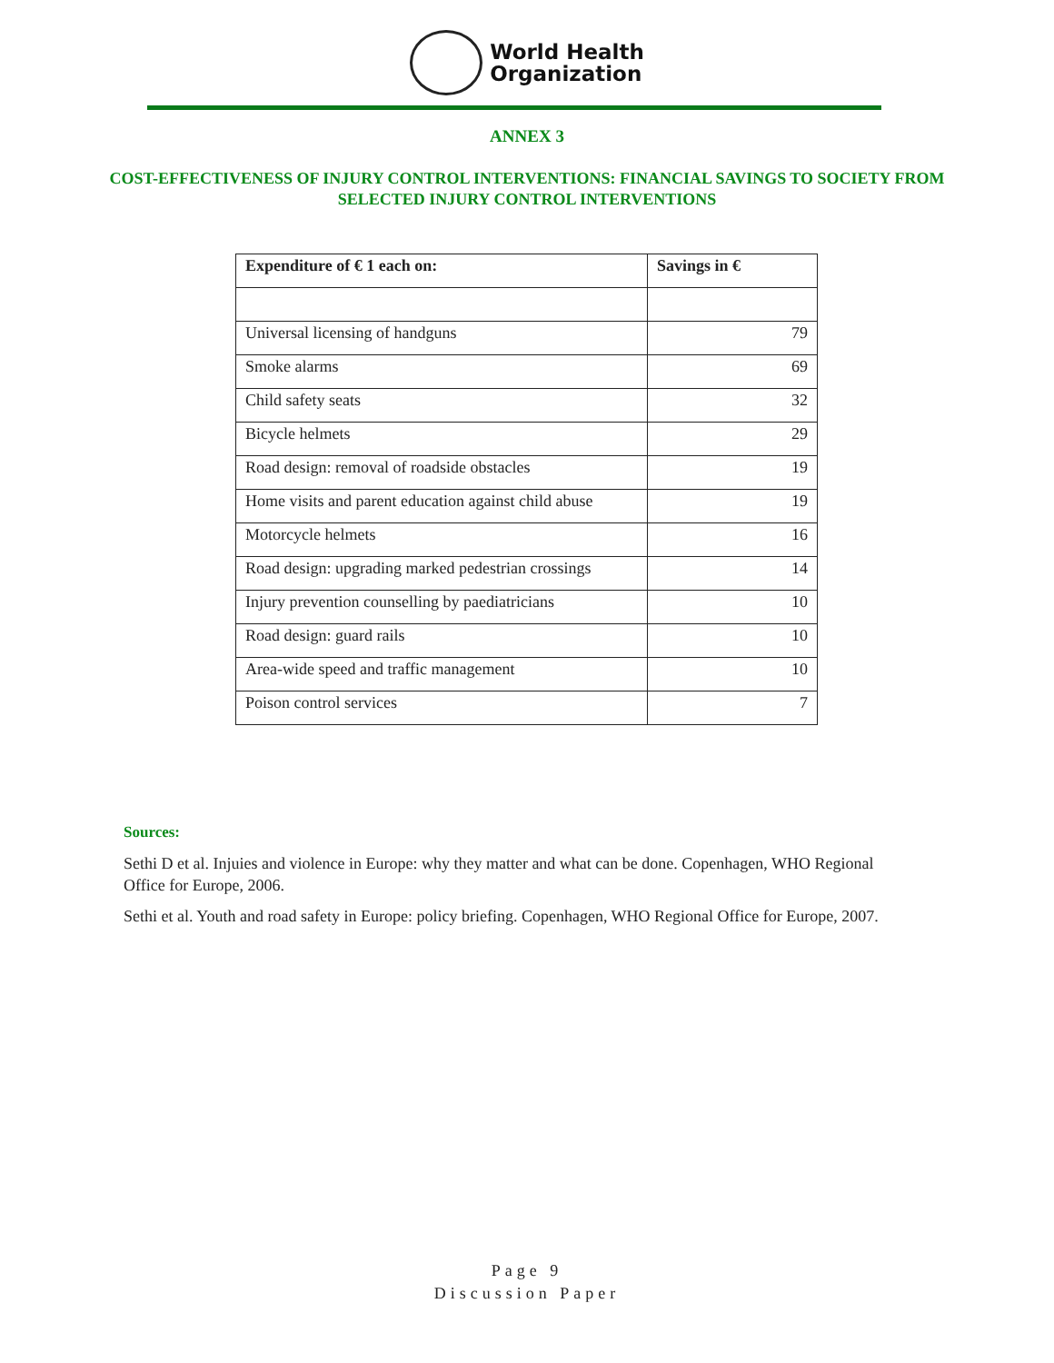World Health
Organization
ANNEX 3
COST-EFFECTIVENESS OF INJURY CONTROL INTERVENTIONS: FINANCIAL SAVINGS TO SOCIETY FROM SELECTED INJURY CONTROL INTERVENTIONS
| Expenditure of € 1 each on: | Savings in € |
| --- | --- |
| Universal licensing of handguns | 79 |
| Smoke alarms | 69 |
| Child safety seats | 32 |
| Bicycle helmets | 29 |
| Road design: removal of roadside obstacles | 19 |
| Home visits and parent education against child abuse | 19 |
| Motorcycle helmets | 16 |
| Road design: upgrading marked pedestrian crossings | 14 |
| Injury prevention counselling by paediatricians | 10 |
| Road design: guard rails | 10 |
| Area-wide speed and traffic management | 10 |
| Poison control services | 7 |
Sources:
Sethi D et al. Injuies and violence in Europe: why they matter and what can be done. Copenhagen, WHO Regional Office for Europe, 2006.
Sethi et al. Youth and road safety in Europe: policy briefing. Copenhagen, WHO Regional Office for Europe, 2007.
Page 9
Discussion Paper